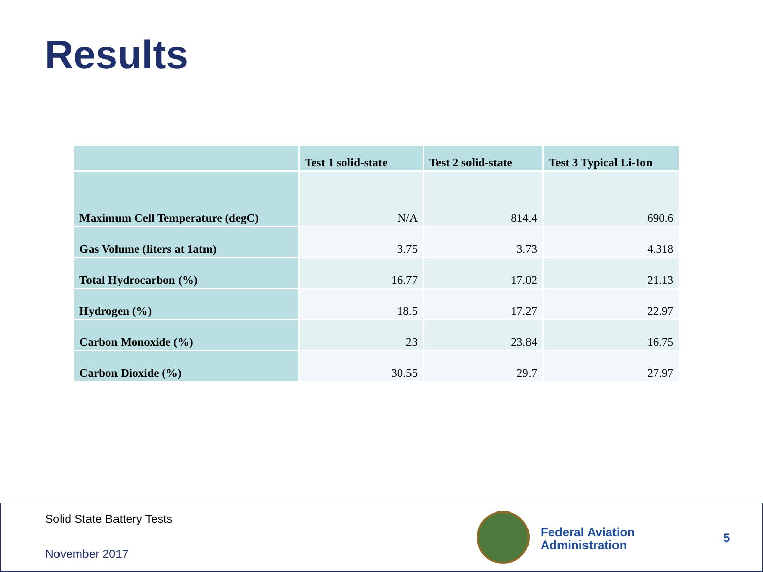Results
| | Test 1 solid-state | Test 2 solid-state | Test 3 Typical Li-Ion |
| --- | --- | --- | --- |
| Maximum Cell Temperature (degC) | N/A | 814.4 | 690.6 |
| Gas Volume (liters at 1atm) | 3.75 | 3.73 | 4.318 |
| Total Hydrocarbon (%) | 16.77 | 17.02 | 21.13 |
| Hydrogen (%) | 18.5 | 17.27 | 22.97 |
| Carbon Monoxide (%) | 23 | 23.84 | 16.75 |
| Carbon Dioxide (%) | 30.55 | 29.7 | 27.97 |
Solid State Battery Tests
November 2017
Federal Aviation
Administration
5